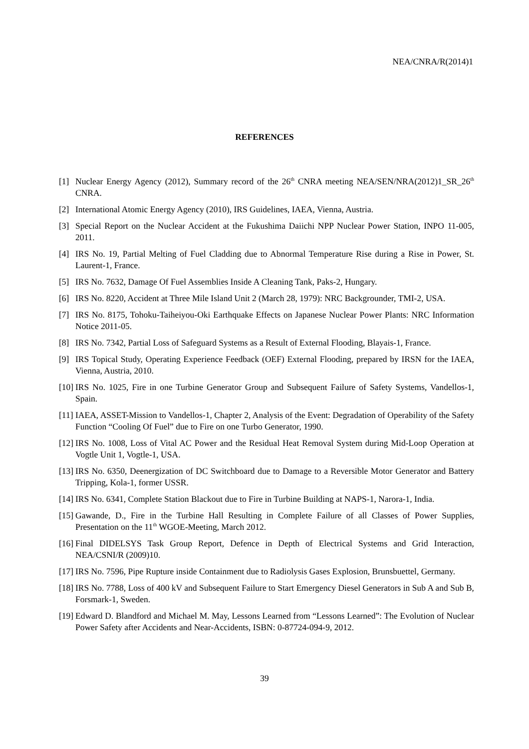NEA/CNRA/R(2014)1
REFERENCES
[1] Nuclear Energy Agency (2012), Summary record of the 26<sup>th</sup> CNRA meeting NEA/SEN/NRA(2012)1_SR_26<sup>th</sup> CNRA.
[2] International Atomic Energy Agency (2010), IRS Guidelines, IAEA, Vienna, Austria.
[3] Special Report on the Nuclear Accident at the Fukushima Daiichi NPP Nuclear Power Station, INPO 11-005, 2011.
[4] IRS No. 19, Partial Melting of Fuel Cladding due to Abnormal Temperature Rise during a Rise in Power, St. Laurent-1, France.
[5] IRS No. 7632, Damage Of Fuel Assemblies Inside A Cleaning Tank, Paks-2, Hungary.
[6] IRS No. 8220, Accident at Three Mile Island Unit 2 (March 28, 1979): NRC Backgrounder, TMI-2, USA.
[7] IRS No. 8175, Tohoku-Taiheiyou-Oki Earthquake Effects on Japanese Nuclear Power Plants: NRC Information Notice 2011-05.
[8] IRS No. 7342, Partial Loss of Safeguard Systems as a Result of External Flooding, Blayais-1, France.
[9] IRS Topical Study, Operating Experience Feedback (OEF) External Flooding, prepared by IRSN for the IAEA, Vienna, Austria, 2010.
[10]
IRS No. 1025, Fire in one Turbine Generator Group and Subsequent Failure of Safety Systems, Vandellos-1, Spain.
[11]
IAEA, ASSET-Mission to Vandellos-1, Chapter 2, Analysis of the Event: Degradation of Operability of the Safety Function “Cooling Of Fuel” due to Fire on one Turbo Generator, 1990.
[12]
IRS No. 1008, Loss of Vital AC Power and the Residual Heat Removal System during Mid-Loop Operation at Vogtle Unit 1, Vogtle-1, USA.
[13]
IRS No. 6350, Deenergization of DC Switchboard due to Damage to a Reversible Motor Generator and Battery Tripping, Kola-1, former USSR.
[14]
IRS No. 6341, Complete Station Blackout due to Fire in Turbine Building at NAPS-1, Narora-1, India.
[15]
Gawande, D., Fire in the Turbine Hall Resulting in Complete Failure of all Classes of Power Supplies, Presentation on the 11<sup>th</sup> WGOE-Meeting, March 2012.
[16]
Final DIDELSYS Task Group Report, Defence in Depth of Electrical Systems and Grid Interaction, NEA/CSNI/R (2009)10.
[17]
IRS No. 7596, Pipe Rupture inside Containment due to Radiolysis Gases Explosion, Brunsbuettel, Germany.
[18]
IRS No. 7788, Loss of 400 kV and Subsequent Failure to Start Emergency Diesel Generators in Sub A and Sub B, Forsmark-1, Sweden.
[19]
Edward D. Blandford and Michael M. May, Lessons Learned from “Lessons Learned”: The Evolution of Nuclear Power Safety after Accidents and Near-Accidents, ISBN: 0-87724-094-9, 2012.
39